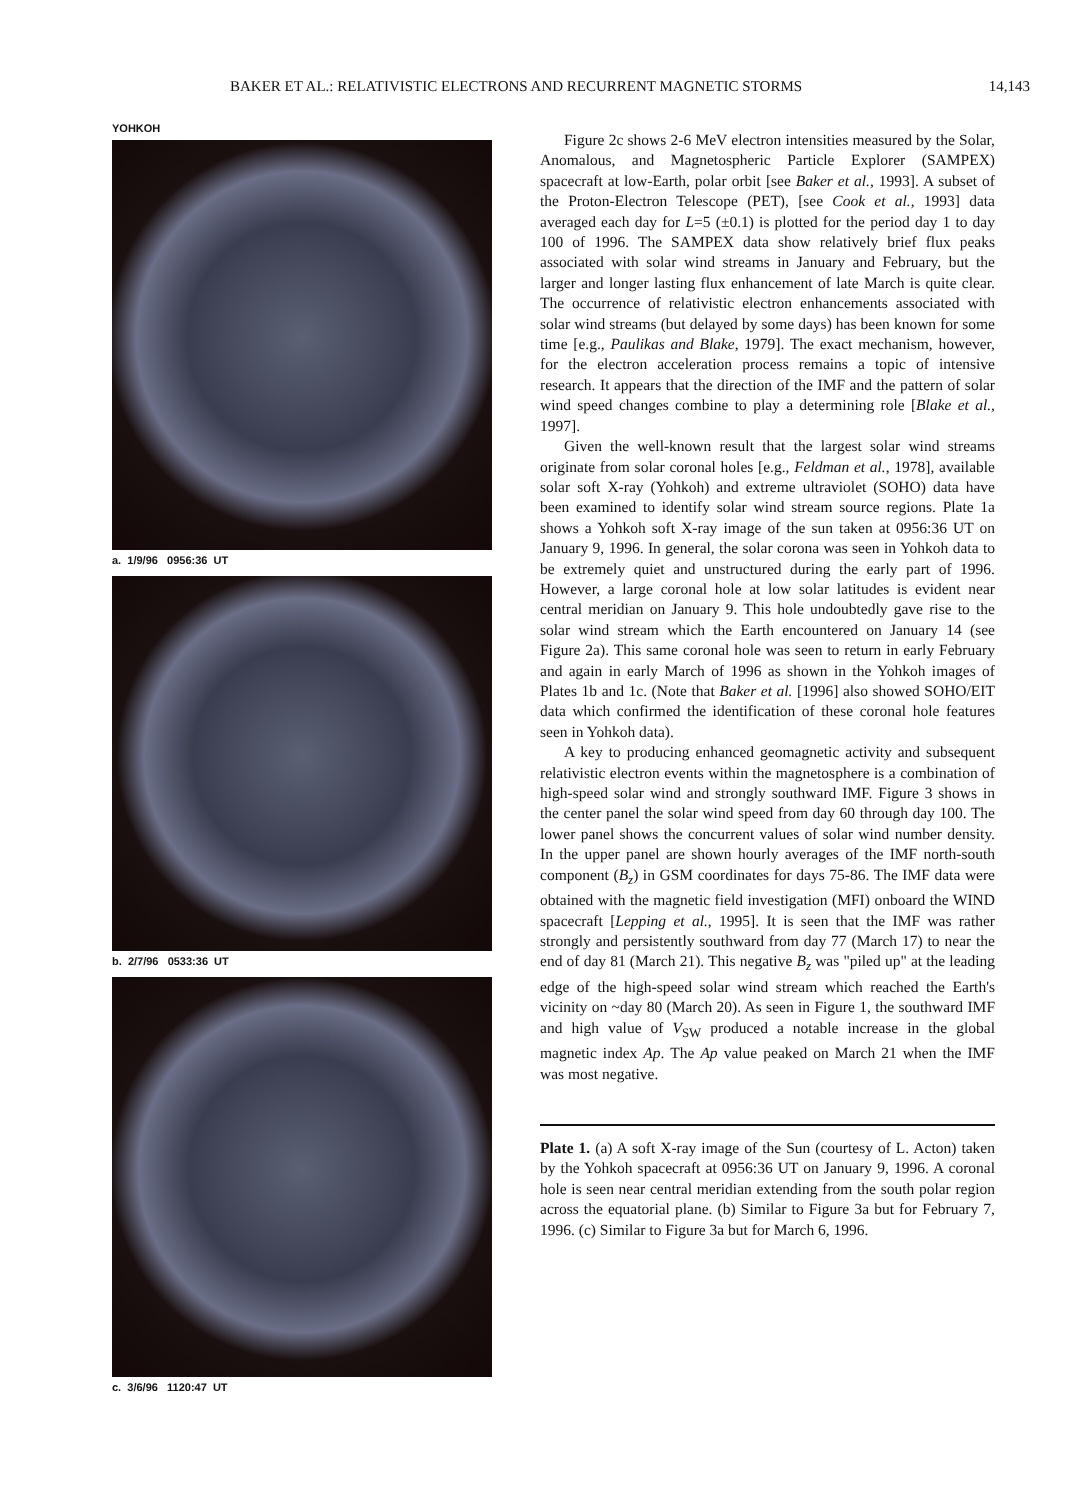BAKER ET AL.: RELATIVISTIC ELECTRONS AND RECURRENT MAGNETIC STORMS 14,143
YOHKOH
a. 1/9/96 0956:36 UT
b. 2/7/96 0533:36 UT
c. 3/6/96 1120:47 UT
Figure 2c shows 2-6 MeV electron intensities measured by the Solar, Anomalous, and Magnetospheric Particle Explorer (SAMPEX) spacecraft at low-Earth, polar orbit [see Baker et al., 1993]. A subset of the Proton-Electron Telescope (PET), [see Cook et al., 1993] data averaged each day for L=5 (±0.1) is plotted for the period day 1 to day 100 of 1996. The SAMPEX data show relatively brief flux peaks associated with solar wind streams in January and February, but the larger and longer lasting flux enhancement of late March is quite clear. The occurrence of relativistic electron enhancements associated with solar wind streams (but delayed by some days) has been known for some time [e.g., Paulikas and Blake, 1979]. The exact mechanism, however, for the electron acceleration process remains a topic of intensive research. It appears that the direction of the IMF and the pattern of solar wind speed changes combine to play a determining role [Blake et al., 1997].
Given the well-known result that the largest solar wind streams originate from solar coronal holes [e.g., Feldman et al., 1978], available solar soft X-ray (Yohkoh) and extreme ultraviolet (SOHO) data have been examined to identify solar wind stream source regions. Plate 1a shows a Yohkoh soft X-ray image of the sun taken at 0956:36 UT on January 9, 1996. In general, the solar corona was seen in Yohkoh data to be extremely quiet and unstructured during the early part of 1996. However, a large coronal hole at low solar latitudes is evident near central meridian on January 9. This hole undoubtedly gave rise to the solar wind stream which the Earth encountered on January 14 (see Figure 2a). This same coronal hole was seen to return in early February and again in early March of 1996 as shown in the Yohkoh images of Plates 1b and 1c. (Note that Baker et al. [1996] also showed SOHO/EIT data which confirmed the identification of these coronal hole features seen in Yohkoh data).
A key to producing enhanced geomagnetic activity and subsequent relativistic electron events within the magnetosphere is a combination of high-speed solar wind and strongly southward IMF. Figure 3 shows in the center panel the solar wind speed from day 60 through day 100. The lower panel shows the concurrent values of solar wind number density. In the upper panel are shown hourly averages of the IMF north-south component (B<sub>z</sub>) in GSM coordinates for days 75-86. The IMF data were obtained with the magnetic field investigation (MFI) onboard the WIND spacecraft [Lepping et al., 1995]. It is seen that the IMF was rather strongly and persistently southward from day 77 (March 17) to near the end of day 81 (March 21). This negative B<sub>z</sub> was "piled up" at the leading edge of the high-speed solar wind stream which reached the Earth's vicinity on ~day 80 (March 20). As seen in Figure 1, the southward IMF and high value of V<sub>SW</sub> produced a notable increase in the global magnetic index Ap. The Ap value peaked on March 21 when the IMF was most negative.
Plate 1. (a) A soft X-ray image of the Sun (courtesy of L. Acton) taken by the Yohkoh spacecraft at 0956:36 UT on January 9, 1996. A coronal hole is seen near central meridian extending from the south polar region across the equatorial plane. (b) Similar to Figure 3a but for February 7, 1996. (c) Similar to Figure 3a but for March 6, 1996.